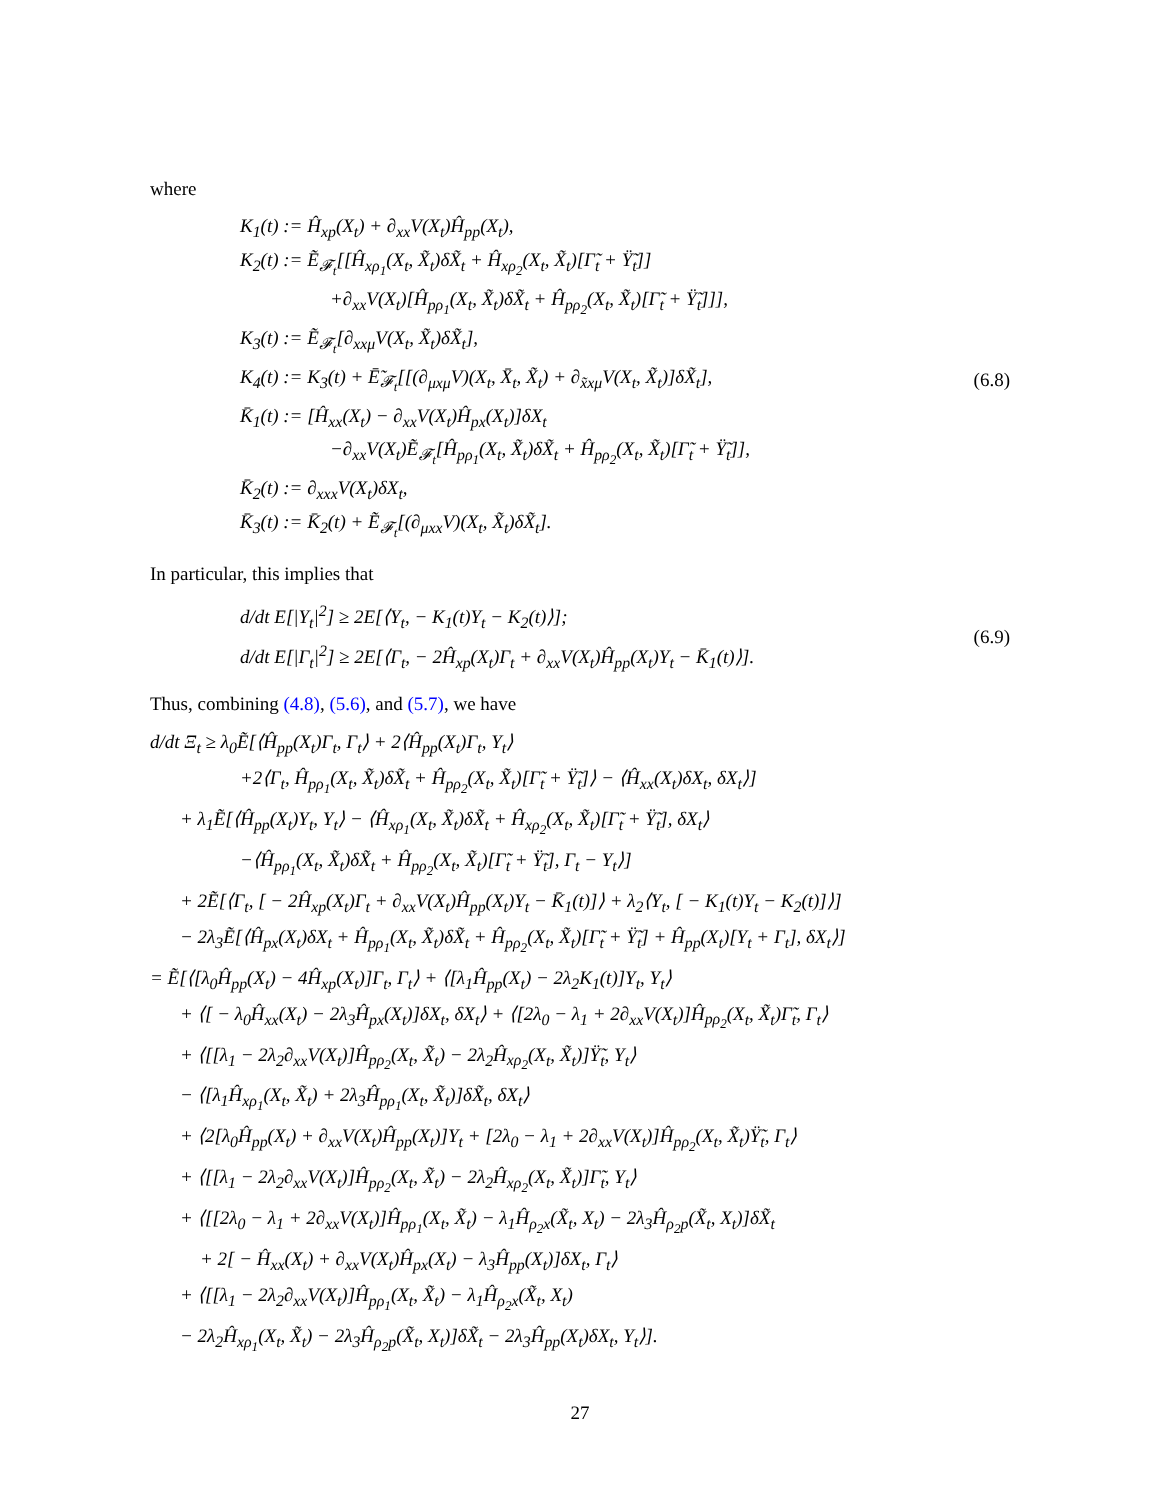where
K<sub>1</sub>(t) := Ĥ<sub>xp</sub>(X<sub>t</sub>) + ∂<sub>xx</sub>V(X<sub>t</sub>)Ĥ<sub>pp</sub>(X<sub>t</sub>),
K<sub>2</sub>(t) := Ẽ<sub>𝓕<sub>t</sub></sub>[[Ĥ<sub>xρ<sub>1</sub></sub>(X<sub>t</sub>, X̃<sub>t</sub>)δX̃<sub>t</sub> + Ĥ<sub>xρ<sub>2</sub></sub>(X<sub>t</sub>, X̃<sub>t</sub>)[Γ̃<sub>t</sub> + Ϋ̃<sub>t</sub>]]
+∂<sub>xx</sub>V(X<sub>t</sub>)[Ĥ<sub>pρ<sub>1</sub></sub>(X<sub>t</sub>, X̃<sub>t</sub>)δX̃<sub>t</sub> + Ĥ<sub>pρ<sub>2</sub></sub>(X<sub>t</sub>, X̃<sub>t</sub>)[Γ̃<sub>t</sub> + Ϋ̃<sub>t</sub>]]],
K<sub>3</sub>(t) := Ẽ<sub>𝓕<sub>t</sub></sub>[∂<sub>xxμ</sub>V(X<sub>t</sub>, X̃<sub>t</sub>)δX̃<sub>t</sub>],
K<sub>4</sub>(t) := K<sub>3</sub>(t) + Ē̃<sub>𝓕<sub>t</sub></sub>[[(∂<sub>μxμ</sub>V)(X<sub>t</sub>, X̄<sub>t</sub>, X̃<sub>t</sub>) + ∂<sub>x̃xμ</sub>V(X<sub>t</sub>, X̃<sub>t</sub>)]δX̃<sub>t</sub>],
K̄<sub>1</sub>(t) := [Ĥ<sub>xx</sub>(X<sub>t</sub>) − ∂<sub>xx</sub>V(X<sub>t</sub>)Ĥ<sub>px</sub>(X<sub>t</sub>)]δX<sub>t</sub>
−∂<sub>xx</sub>V(X<sub>t</sub>)Ẽ<sub>𝓕<sub>t</sub></sub>[Ĥ<sub>pρ<sub>1</sub></sub>(X<sub>t</sub>, X̃<sub>t</sub>)δX̃<sub>t</sub> + Ĥ<sub>pρ<sub>2</sub></sub>(X<sub>t</sub>, X̃<sub>t</sub>)[Γ̃<sub>t</sub> + Ϋ̃<sub>t</sub>]],
K̄<sub>2</sub>(t) := ∂<sub>xxx</sub>V(X<sub>t</sub>)δX<sub>t</sub>,
K̄<sub>3</sub>(t) := K̄<sub>2</sub>(t) + Ẽ<sub>𝓕<sub>t</sub></sub>[(∂<sub>μxx</sub>V)(X<sub>t</sub>, X̃<sub>t</sub>)δX̃<sub>t</sub>].
(6.8)
In particular, this implies that
d/dt E[|Υ<sub>t</sub>|<sup>2</sup>] ≥ 2E[⟨Υ<sub>t</sub>, − K<sub>1</sub>(t)Υ<sub>t</sub> − K<sub>2</sub>(t)⟩];
d/dt E[|Γ<sub>t</sub>|<sup>2</sup>] ≥ 2E[⟨Γ<sub>t</sub>, − 2Ĥ<sub>xp</sub>(X<sub>t</sub>)Γ<sub>t</sub> + ∂<sub>xx</sub>V(X<sub>t</sub>)Ĥ<sub>pp</sub>(X<sub>t</sub>)Υ<sub>t</sub> − K̄<sub>1</sub>(t)⟩].
(6.9)
Thus, combining (4.8), (5.6), and (5.7), we have
d/dt Ξ<sub>t</sub> ≥ λ<sub>0</sub>Ẽ[⟨Ĥ<sub>pp</sub>(X<sub>t</sub>)Γ<sub>t</sub>, Γ<sub>t</sub>⟩ + 2⟨Ĥ<sub>pp</sub>(X<sub>t</sub>)Γ<sub>t</sub>, Υ<sub>t</sub>⟩
+2⟨Γ<sub>t</sub>, Ĥ<sub>pρ<sub>1</sub></sub>(X<sub>t</sub>, X̃<sub>t</sub>)δX̃<sub>t</sub> + Ĥ<sub>pρ<sub>2</sub></sub>(X<sub>t</sub>, X̃<sub>t</sub>)[Γ̃<sub>t</sub> + Ϋ̃<sub>t</sub>]⟩ − ⟨Ĥ<sub>xx</sub>(X<sub>t</sub>)δX<sub>t</sub>, δX<sub>t</sub>⟩]
+ λ<sub>1</sub>Ẽ[⟨Ĥ<sub>pp</sub>(X<sub>t</sub>)Υ<sub>t</sub>, Υ<sub>t</sub>⟩ − ⟨Ĥ<sub>xρ<sub>1</sub></sub>(X<sub>t</sub>, X̃<sub>t</sub>)δX̃<sub>t</sub> + Ĥ<sub>xρ<sub>2</sub></sub>(X<sub>t</sub>, X̃<sub>t</sub>)[Γ̃<sub>t</sub> + Ϋ̃<sub>t</sub>], δX<sub>t</sub>⟩
−⟨Ĥ<sub>pρ<sub>1</sub></sub>(X<sub>t</sub>, X̃<sub>t</sub>)δX̃<sub>t</sub> + Ĥ<sub>pρ<sub>2</sub></sub>(X<sub>t</sub>, X̃<sub>t</sub>)[Γ̃<sub>t</sub> + Ϋ̃<sub>t</sub>], Γ<sub>t</sub> − Υ<sub>t</sub>⟩]
+ 2Ẽ[⟨Γ<sub>t</sub>, [ − 2Ĥ<sub>xp</sub>(X<sub>t</sub>)Γ<sub>t</sub> + ∂<sub>xx</sub>V(X<sub>t</sub>)Ĥ<sub>pp</sub>(X<sub>t</sub>)Υ<sub>t</sub> − K̄<sub>1</sub>(t)]⟩ + λ<sub>2</sub>⟨Υ<sub>t</sub>, [ − K<sub>1</sub>(t)Υ<sub>t</sub> − K<sub>2</sub>(t)]⟩]
− 2λ<sub>3</sub>Ẽ[⟨Ĥ<sub>px</sub>(X<sub>t</sub>)δX<sub>t</sub> + Ĥ<sub>pρ<sub>1</sub></sub>(X<sub>t</sub>, X̃<sub>t</sub>)δX̃<sub>t</sub> + Ĥ<sub>pρ<sub>2</sub></sub>(X<sub>t</sub>, X̃<sub>t</sub>)[Γ̃<sub>t</sub> + Ϋ̃<sub>t</sub>] + Ĥ<sub>pp</sub>(X<sub>t</sub>)[Υ<sub>t</sub> + Γ<sub>t</sub>], δX<sub>t</sub>⟩]
= Ẽ[⟨[λ<sub>0</sub>Ĥ<sub>pp</sub>(X<sub>t</sub>) − 4Ĥ<sub>xp</sub>(X<sub>t</sub>)]Γ<sub>t</sub>, Γ<sub>t</sub>⟩ + ⟨[λ<sub>1</sub>Ĥ<sub>pp</sub>(X<sub>t</sub>) − 2λ<sub>2</sub>K<sub>1</sub>(t)]Υ<sub>t</sub>, Υ<sub>t</sub>⟩
+ ⟨[ − λ<sub>0</sub>Ĥ<sub>xx</sub>(X<sub>t</sub>) − 2λ<sub>3</sub>Ĥ<sub>px</sub>(X<sub>t</sub>)]δX<sub>t</sub>, δX<sub>t</sub>⟩ + ⟨[2λ<sub>0</sub> − λ<sub>1</sub> + 2∂<sub>xx</sub>V(X<sub>t</sub>)]Ĥ<sub>pρ<sub>2</sub></sub>(X<sub>t</sub>, X̃<sub>t</sub>)Γ̃<sub>t</sub>, Γ<sub>t</sub>⟩
+ ⟨[[λ<sub>1</sub> − 2λ<sub>2</sub>∂<sub>xx</sub>V(X<sub>t</sub>)]Ĥ<sub>pρ<sub>2</sub></sub>(X<sub>t</sub>, X̃<sub>t</sub>) − 2λ<sub>2</sub>Ĥ<sub>xρ<sub>2</sub></sub>(X<sub>t</sub>, X̃<sub>t</sub>)]Ϋ̃<sub>t</sub>, Υ<sub>t</sub>⟩
− ⟨[λ<sub>1</sub>Ĥ<sub>xρ<sub>1</sub></sub>(X<sub>t</sub>, X̃<sub>t</sub>) + 2λ<sub>3</sub>Ĥ<sub>pρ<sub>1</sub></sub>(X<sub>t</sub>, X̃<sub>t</sub>)]δX̃<sub>t</sub>, δX<sub>t</sub>⟩
+ ⟨2[λ<sub>0</sub>Ĥ<sub>pp</sub>(X<sub>t</sub>) + ∂<sub>xx</sub>V(X<sub>t</sub>)Ĥ<sub>pp</sub>(X<sub>t</sub>)]Υ<sub>t</sub> + [2λ<sub>0</sub> − λ<sub>1</sub> + 2∂<sub>xx</sub>V(X<sub>t</sub>)]Ĥ<sub>pρ<sub>2</sub></sub>(X<sub>t</sub>, X̃<sub>t</sub>)Ϋ̃<sub>t</sub>, Γ<sub>t</sub>⟩
+ ⟨[[λ<sub>1</sub> − 2λ<sub>2</sub>∂<sub>xx</sub>V(X<sub>t</sub>)]Ĥ<sub>pρ<sub>2</sub></sub>(X<sub>t</sub>, X̃<sub>t</sub>) − 2λ<sub>2</sub>Ĥ<sub>xρ<sub>2</sub></sub>(X<sub>t</sub>, X̃<sub>t</sub>)]Γ̃<sub>t</sub>, Υ<sub>t</sub>⟩
+ ⟨[[2λ<sub>0</sub> − λ<sub>1</sub> + 2∂<sub>xx</sub>V(X<sub>t</sub>)]Ĥ<sub>pρ<sub>1</sub></sub>(X<sub>t</sub>, X̃<sub>t</sub>) − λ<sub>1</sub>Ĥ<sub>ρ<sub>2</sub>x</sub>(X̃<sub>t</sub>, X<sub>t</sub>) − 2λ<sub>3</sub>Ĥ<sub>ρ<sub>2</sub>p</sub>(X̃<sub>t</sub>, X<sub>t</sub>)]δX̃<sub>t</sub>
+ 2[ − Ĥ<sub>xx</sub>(X<sub>t</sub>) + ∂<sub>xx</sub>V(X<sub>t</sub>)Ĥ<sub>px</sub>(X<sub>t</sub>) − λ<sub>3</sub>Ĥ<sub>pp</sub>(X<sub>t</sub>)]δX<sub>t</sub>, Γ<sub>t</sub>⟩
+ ⟨[[λ<sub>1</sub> − 2λ<sub>2</sub>∂<sub>xx</sub>V(X<sub>t</sub>)]Ĥ<sub>pρ<sub>1</sub></sub>(X<sub>t</sub>, X̃<sub>t</sub>) − λ<sub>1</sub>Ĥ<sub>ρ<sub>2</sub>x</sub>(X̃<sub>t</sub>, X<sub>t</sub>)
− 2λ<sub>2</sub>Ĥ<sub>xρ<sub>1</sub></sub>(X<sub>t</sub>, X̃<sub>t</sub>) − 2λ<sub>3</sub>Ĥ<sub>ρ<sub>2</sub>p</sub>(X̃<sub>t</sub>, X<sub>t</sub>)]δX̃<sub>t</sub> − 2λ<sub>3</sub>Ĥ<sub>pp</sub>(X<sub>t</sub>)δX<sub>t</sub>, Υ<sub>t</sub>⟩].
27